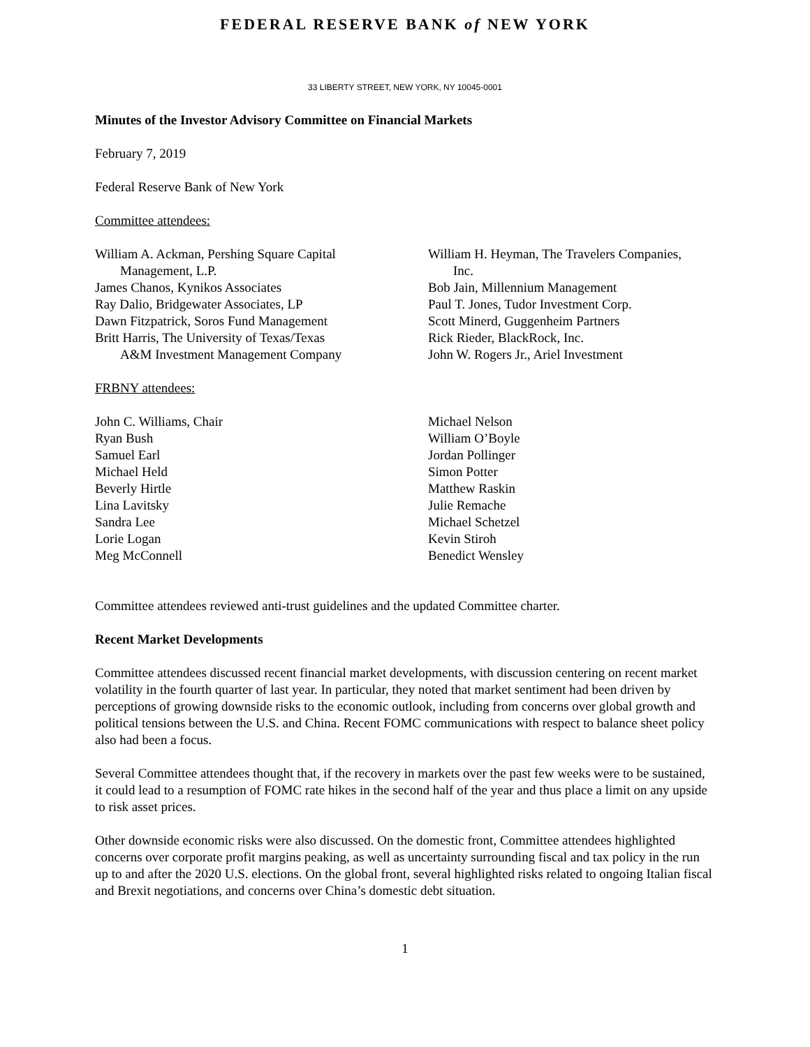FEDERAL RESERVE BANK of NEW YORK
33 LIBERTY STREET, NEW YORK, NY 10045-0001
Minutes of the Investor Advisory Committee on Financial Markets
February 7, 2019
Federal Reserve Bank of New York
Committee attendees:
William A. Ackman, Pershing Square Capital
Management, L.P.
James Chanos, Kynikos Associates
Ray Dalio, Bridgewater Associates, LP
Dawn Fitzpatrick, Soros Fund Management
Britt Harris, The University of Texas/Texas
A&M Investment Management Company
William H. Heyman, The Travelers Companies,
Inc.
Bob Jain, Millennium Management
Paul T. Jones, Tudor Investment Corp.
Scott Minerd, Guggenheim Partners
Rick Rieder, BlackRock, Inc.
John W. Rogers Jr., Ariel Investment
FRBNY attendees:
John C. Williams, Chair
Ryan Bush
Samuel Earl
Michael Held
Beverly Hirtle
Lina Lavitsky
Sandra Lee
Lorie Logan
Meg McConnell
Michael Nelson
William O’Boyle
Jordan Pollinger
Simon Potter
Matthew Raskin
Julie Remache
Michael Schetzel
Kevin Stiroh
Benedict Wensley
Committee attendees reviewed anti-trust guidelines and the updated Committee charter.
Recent Market Developments
Committee attendees discussed recent financial market developments, with discussion centering on recent market volatility in the fourth quarter of last year. In particular, they noted that market sentiment had been driven by perceptions of growing downside risks to the economic outlook, including from concerns over global growth and political tensions between the U.S. and China. Recent FOMC communications with respect to balance sheet policy also had been a focus.
Several Committee attendees thought that, if the recovery in markets over the past few weeks were to be sustained, it could lead to a resumption of FOMC rate hikes in the second half of the year and thus place a limit on any upside to risk asset prices.
Other downside economic risks were also discussed. On the domestic front, Committee attendees highlighted concerns over corporate profit margins peaking, as well as uncertainty surrounding fiscal and tax policy in the run up to and after the 2020 U.S. elections. On the global front, several highlighted risks related to ongoing Italian fiscal and Brexit negotiations, and concerns over China’s domestic debt situation.
1